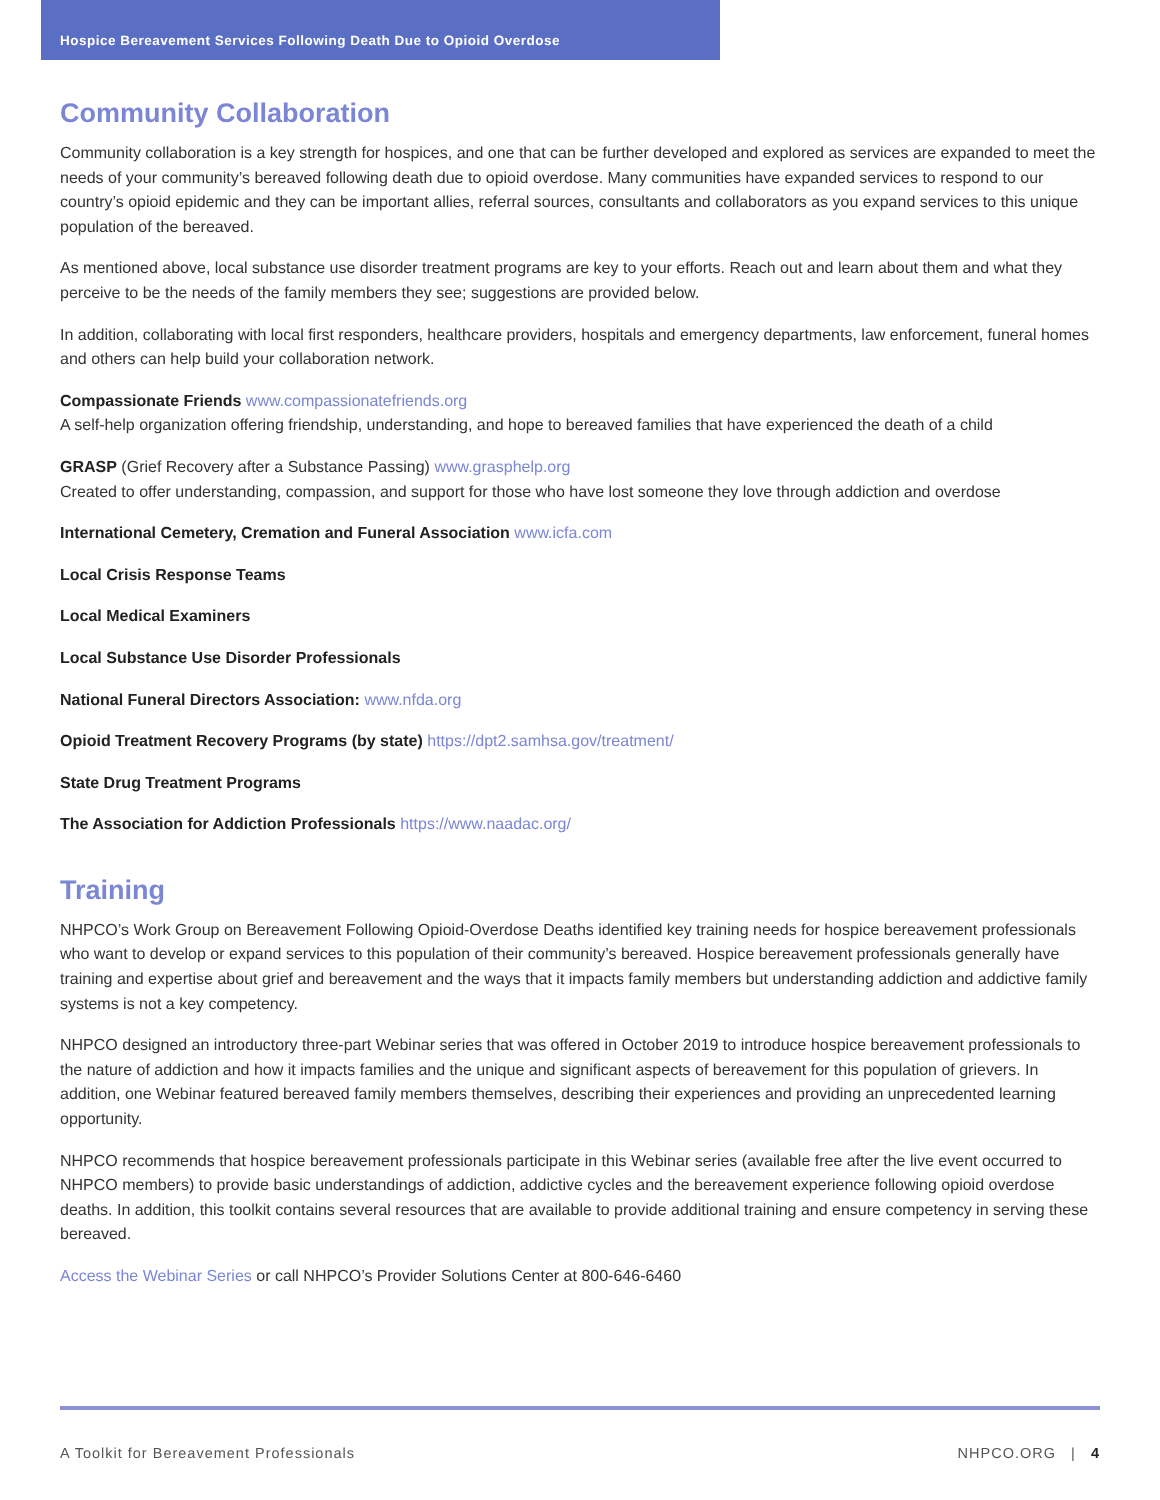Hospice Bereavement Services Following Death Due to Opioid Overdose
Community Collaboration
Community collaboration is a key strength for hospices, and one that can be further developed and explored as services are expanded to meet the needs of your community’s bereaved following death due to opioid overdose. Many communities have expanded services to respond to our country’s opioid epidemic and they can be important allies, referral sources, consultants and collaborators as you expand services to this unique population of the bereaved.
As mentioned above, local substance use disorder treatment programs are key to your efforts. Reach out and learn about them and what they perceive to be the needs of the family members they see; suggestions are provided below.
In addition, collaborating with local first responders, healthcare providers, hospitals and emergency departments, law enforcement, funeral homes and others can help build your collaboration network.
Compassionate Friends www.compassionatefriends.org
A self-help organization offering friendship, understanding, and hope to bereaved families that have experienced the death of a child
GRASP (Grief Recovery after a Substance Passing) www.grasphelp.org
Created to offer understanding, compassion, and support for those who have lost someone they love through addiction and overdose
International Cemetery, Cremation and Funeral Association www.icfa.com
Local Crisis Response Teams
Local Medical Examiners
Local Substance Use Disorder Professionals
National Funeral Directors Association: www.nfda.org
Opioid Treatment Recovery Programs (by state) https://dpt2.samhsa.gov/treatment/
State Drug Treatment Programs
The Association for Addiction Professionals https://www.naadac.org/
Training
NHPCO’s Work Group on Bereavement Following Opioid-Overdose Deaths identified key training needs for hospice bereavement professionals who want to develop or expand services to this population of their community’s bereaved. Hospice bereavement professionals generally have training and expertise about grief and bereavement and the ways that it impacts family members but understanding addiction and addictive family systems is not a key competency.
NHPCO designed an introductory three-part Webinar series that was offered in October 2019 to introduce hospice bereavement professionals to the nature of addiction and how it impacts families and the unique and significant aspects of bereavement for this population of grievers. In addition, one Webinar featured bereaved family members themselves, describing their experiences and providing an unprecedented learning opportunity.
NHPCO recommends that hospice bereavement professionals participate in this Webinar series (available free after the live event occurred to NHPCO members) to provide basic understandings of addiction, addictive cycles and the bereavement experience following opioid overdose deaths. In addition, this toolkit contains several resources that are available to provide additional training and ensure competency in serving these bereaved.
Access the Webinar Series or call NHPCO’s Provider Solutions Center at 800-646-6460
A Toolkit for Bereavement Professionals NHPCO.ORG | 4